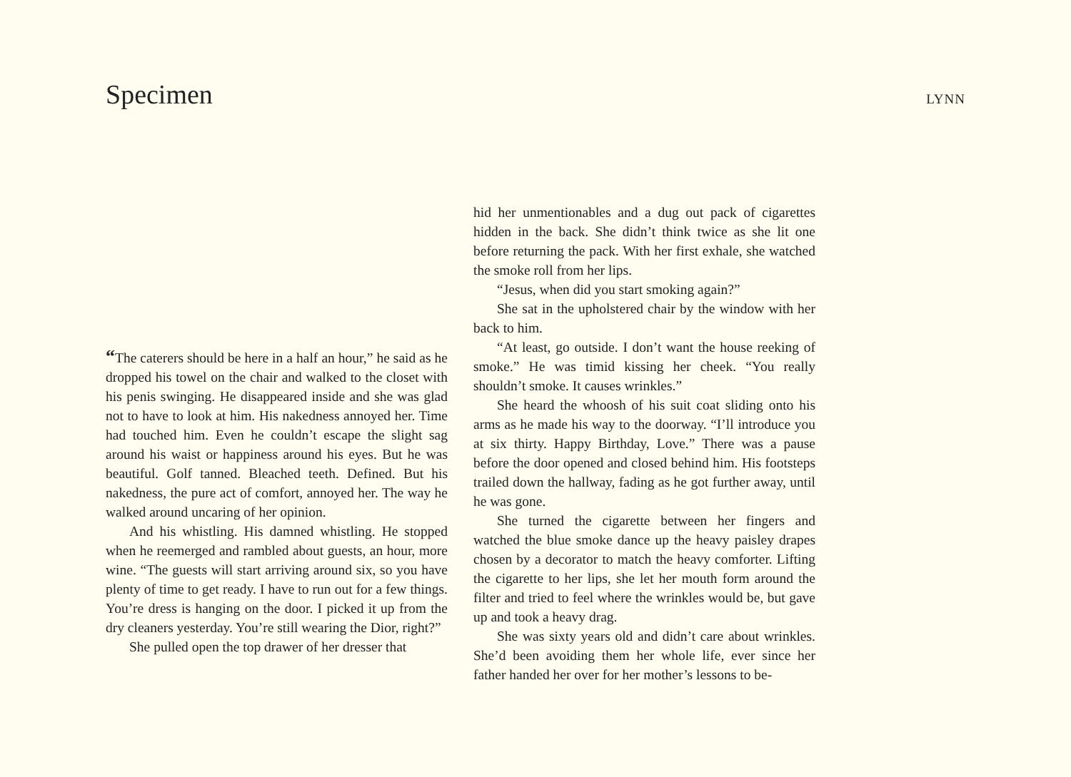Specimen
LYNN
“The caterers should be here in a half an hour,” he said as he dropped his towel on the chair and walked to the closet with his penis swinging. He disappeared inside and she was glad not to have to look at him. His nakedness annoyed her. Time had touched him. Even he couldn’t escape the slight sag around his waist or happiness around his eyes. But he was beautiful. Golf tanned. Bleached teeth. Defined. But his nakedness, the pure act of comfort, annoyed her. The way he walked around uncaring of her opinion.
And his whistling. His damned whistling. He stopped when he reemerged and rambled about guests, an hour, more wine. “The guests will start arriving around six, so you have plenty of time to get ready. I have to run out for a few things. You’re dress is hanging on the door. I picked it up from the dry cleaners yesterday. You’re still wearing the Dior, right?”
She pulled open the top drawer of her dresser that
hid her unmentionables and a dug out pack of cigarettes hidden in the back. She didn’t think twice as she lit one before returning the pack. With her first exhale, she watched the smoke roll from her lips.
“Jesus, when did you start smoking again?”
She sat in the upholstered chair by the window with her back to him.
“At least, go outside. I don’t want the house reeking of smoke.” He was timid kissing her cheek. “You really shouldn’t smoke. It causes wrinkles.”
She heard the whoosh of his suit coat sliding onto his arms as he made his way to the doorway. “I’ll introduce you at six thirty. Happy Birthday, Love.” There was a pause before the door opened and closed behind him. His footsteps trailed down the hallway, fading as he got further away, until he was gone.
She turned the cigarette between her fingers and watched the blue smoke dance up the heavy paisley drapes chosen by a decorator to match the heavy comforter. Lifting the cigarette to her lips, she let her mouth form around the filter and tried to feel where the wrinkles would be, but gave up and took a heavy drag.
She was sixty years old and didn’t care about wrinkles. She’d been avoiding them her whole life, ever since her father handed her over for her mother’s lessons to be-